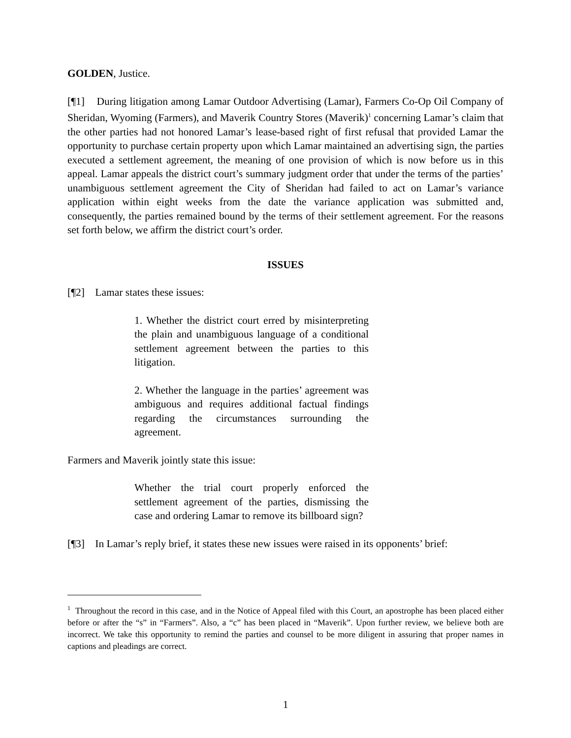GOLDEN, Justice.
[¶1] During litigation among Lamar Outdoor Advertising (Lamar), Farmers Co-Op Oil Company of Sheridan, Wyoming (Farmers), and Maverik Country Stores (Maverik)<sup>1</sup> concerning Lamar’s claim that the other parties had not honored Lamar’s lease-based right of first refusal that provided Lamar the opportunity to purchase certain property upon which Lamar maintained an advertising sign, the parties executed a settlement agreement, the meaning of one provision of which is now before us in this appeal. Lamar appeals the district court’s summary judgment order that under the terms of the parties’ unambiguous settlement agreement the City of Sheridan had failed to act on Lamar’s variance application within eight weeks from the date the variance application was submitted and, consequently, the parties remained bound by the terms of their settlement agreement. For the reasons set forth below, we affirm the district court’s order.
ISSUES
[¶2] Lamar states these issues:
1. Whether the district court erred by misinterpreting the plain and unambiguous language of a conditional settlement agreement between the parties to this litigation.
2. Whether the language in the parties’ agreement was ambiguous and requires additional factual findings regarding the circumstances surrounding the agreement.
Farmers and Maverik jointly state this issue:
Whether the trial court properly enforced the settlement agreement of the parties, dismissing the case and ordering Lamar to remove its billboard sign?
[¶3] In Lamar’s reply brief, it states these new issues were raised in its opponents’ brief:
<sup>1</sup> Throughout the record in this case, and in the Notice of Appeal filed with this Court, an apostrophe has been placed either before or after the “s” in “Farmers”. Also, a “c” has been placed in “Maverik”. Upon further review, we believe both are incorrect. We take this opportunity to remind the parties and counsel to be more diligent in assuring that proper names in captions and pleadings are correct.
1